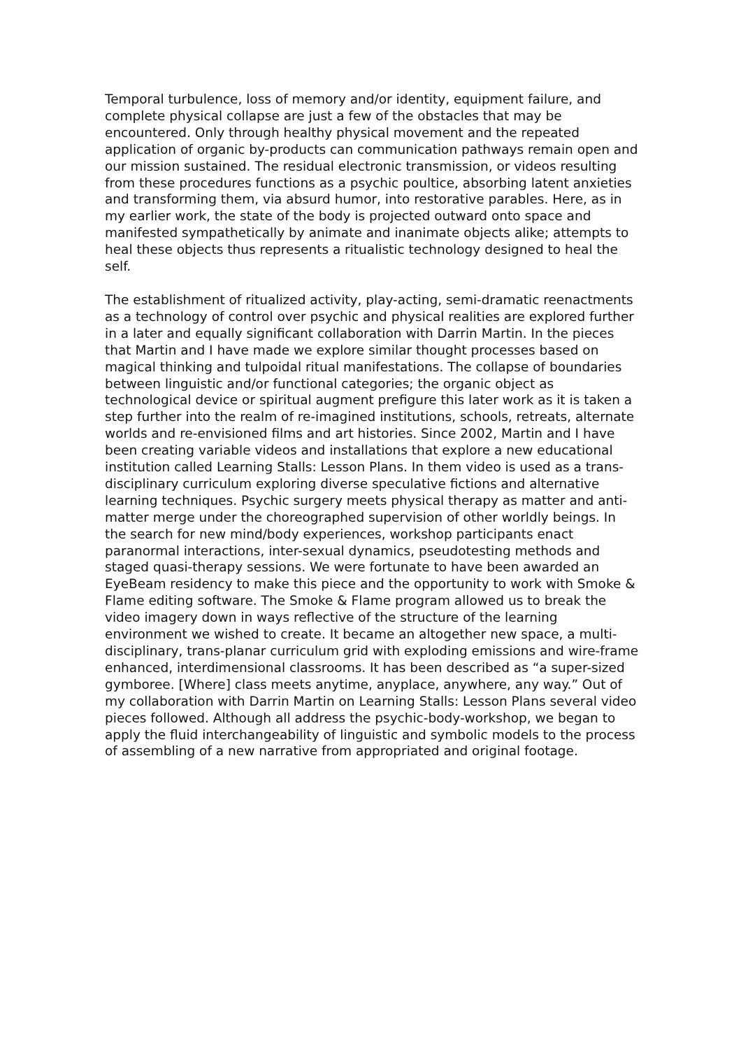Temporal turbulence, loss of memory and/or identity, equipment failure, and complete physical collapse are just a few of the obstacles that may be encountered. Only through healthy physical movement and the repeated application of organic by-products can communication pathways remain open and our mission sustained. The residual electronic transmission, or videos resulting from these procedures functions as a psychic poultice, absorbing latent anxieties and transforming them, via absurd humor, into restorative parables. Here, as in my earlier work, the state of the body is projected outward onto space and manifested sympathetically by animate and inanimate objects alike; attempts to heal these objects thus represents a ritualistic technology designed to heal the self.
The establishment of ritualized activity, play-acting, semi-dramatic reenactments as a technology of control over psychic and physical realities are explored further in a later and equally significant collaboration with Darrin Martin. In the pieces that Martin and I have made we explore similar thought processes based on magical thinking and tulpoidal ritual manifestations. The collapse of boundaries between linguistic and/or functional categories; the organic object as technological device or spiritual augment prefigure this later work as it is taken a step further into the realm of re-imagined institutions, schools, retreats, alternate worlds and re-envisioned films and art histories. Since 2002, Martin and I have been creating variable videos and installations that explore a new educational institution called Learning Stalls: Lesson Plans. In them video is used as a trans-disciplinary curriculum exploring diverse speculative fictions and alternative learning techniques. Psychic surgery meets physical therapy as matter and anti-matter merge under the choreographed supervision of other worldly beings. In the search for new mind/body experiences, workshop participants enact paranormal interactions, inter-sexual dynamics, pseudotesting methods and staged quasi-therapy sessions. We were fortunate to have been awarded an EyeBeam residency to make this piece and the opportunity to work with Smoke & Flame editing software. The Smoke & Flame program allowed us to break the video imagery down in ways reflective of the structure of the learning environment we wished to create. It became an altogether new space, a multi-disciplinary, trans-planar curriculum grid with exploding emissions and wire-frame enhanced, interdimensional classrooms. It has been described as “a super-sized gymboree. [Where] class meets anytime, anyplace, anywhere, any way.” Out of my collaboration with Darrin Martin on Learning Stalls: Lesson Plans several video pieces followed. Although all address the psychic-body-workshop, we began to apply the fluid interchangeability of linguistic and symbolic models to the process of assembling of a new narrative from appropriated and original footage.